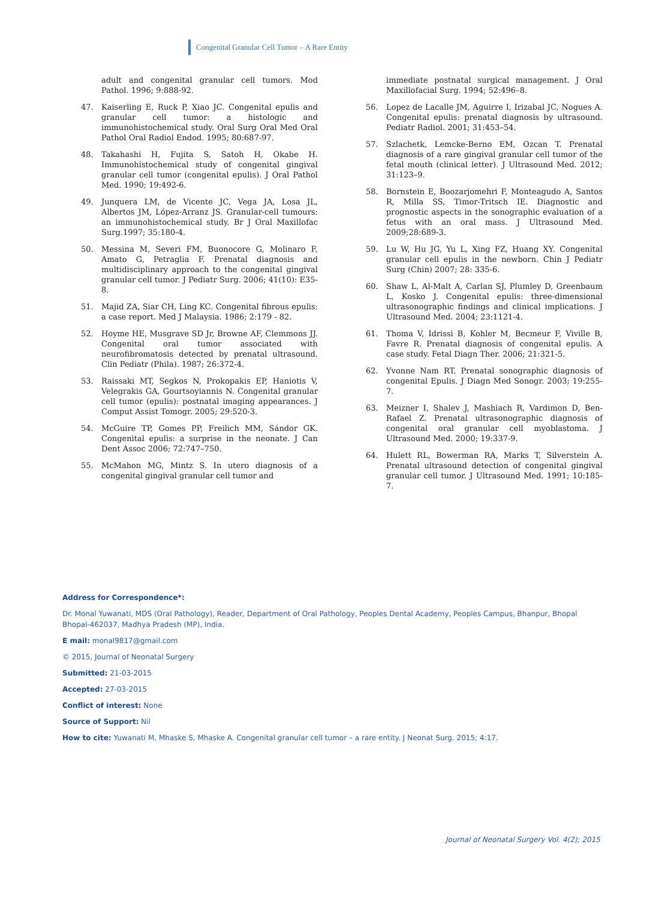Congenital Granular Cell Tumor – A Rare Entity
adult and congenital granular cell tumors. Mod Pathol. 1996; 9:888-92.
47. Kaiserling E, Ruck P, Xiao JC. Congenital epulis and granular cell tumor: a histologic and immunohistochemical study. Oral Surg Oral Med Oral Pathol Oral Radiol Endod. 1995; 80:687-97.
48. Takahashi H, Fujita S, Satoh H, Okabe H. Immunohistochemical study of congenital gingival granular cell tumor (congenital epulis). J Oral Pathol Med. 1990; 19:492-6.
49. Junquera LM, de Vicente JC, Vega JA, Losa JL, Albertos JM, López-Arranz JS. Granular-cell tumours: an immunohistochemical study. Br J Oral Maxillofac Surg.1997; 35:180-4.
50. Messina M, Severi FM, Buonocore G, Molinaro F, Amato G, Petraglia F. Prenatal diagnosis and multidisciplinary approach to the congenital gingival granular cell tumor. J Pediatr Surg. 2006; 41(10): E35-8.
51. Majid ZA, Siar CH, Ling KC. Congenital fibrous epulis: a case report. Med J Malaysia. 1986; 2:179 - 82.
52. Hoyme HE, Musgrave SD Jr, Browne AF, Clemmons JJ. Congenital oral tumor associated with neurofibromatosis detected by prenatal ultrasound. Clin Pediatr (Phila). 1987; 26:372-4.
53. Raissaki MT, Segkos N, Prokopakis EP, Haniotis V, Velegrakis GA, Gourtsoyiannis N. Congenital granular cell tumor (epulis): postnatal imaging appearances. J Comput Assist Tomogr. 2005; 29:520-3.
54. McGuire TP, Gomes PP, Freilich MM, Sándor GK. Congenital epulis: a surprise in the neonate. J Can Dent Assoc 2006; 72:747–750.
55. McMahon MG, Mintz S. In utero diagnosis of a congenital gingival granular cell tumor and
immediate postnatal surgical management. J Oral Maxillofacial Surg. 1994; 52:496–8.
56. Lopez de Lacalle JM, Aguirre I, Irizabal JC, Nogues A. Congenital epulis: prenatal diagnosis by ultrasound. Pediatr Radiol. 2001; 31:453–54.
57. Szlachetk, Lemcke-Berno EM, Ozcan T. Prenatal diagnosis of a rare gingival granular cell tumor of the fetal mouth (clinical letter). J Ultrasound Med. 2012; 31:123–9.
58. Bornstein E, Boozarjomehri F, Monteagudo A, Santos R, Milla SS, Timor-Tritsch IE. Diagnostic and prognostic aspects in the sonographic evaluation of a fetus with an oral mass. J Ultrasound Med. 2009;28:689-3.
59. Lu W, Hu JG, Yu L, Xing FZ, Huang XY. Congenital granular cell epulis in the newborn. Chin J Pediatr Surg (Chin) 2007; 28: 335-6.
60. Shaw L, Al-Malt A, Carlan SJ, Plumley D, Greenbaum L, Kosko J. Congenital epulis: three-dimensional ultrasonographic findings and clinical implications. J Ultrasound Med. 2004; 23:1121-4.
61. Thoma V, Idrissi B, Kohler M, Becmeur F, Viville B, Favre R. Prenatal diagnosis of congenital epulis. A case study. Fetal Diagn Ther. 2006; 21:321-5.
62. Yvonne Nam RT. Prenatal sonographic diagnosis of congenital Epulis. J Diagn Med Sonogr. 2003; 19:255-7.
63. Meizner I, Shalev J, Mashiach R, Vardimon D, Ben-Rafael Z. Prenatal ultrasonographic diagnosis of congenital oral granular cell myoblastoma. J Ultrasound Med. 2000; 19:337-9.
64. Hulett RL, Bowerman RA, Marks T, Silverstein A. Prenatal ultrasound detection of congenital gingival granular cell tumor. J Ultrasound Med. 1991; 10:185-7.
Address for Correspondence*:
Dr. Monal Yuwanati, MDS (Oral Pathology), Reader, Department of Oral Pathology, Peoples Dental Academy, Peoples Campus, Bhanpur, Bhopal Bhopal-462037, Madhya Pradesh (MP), India.
E mail: monal9817@gmail.com
© 2015, Journal of Neonatal Surgery
Submitted: 21-03-2015
Accepted: 27-03-2015
Conflict of interest: None
Source of Support: Nil
How to cite: Yuwanati M, Mhaske S, Mhaske A. Congenital granular cell tumor – a rare entity. J Neonat Surg. 2015; 4:17.
Journal of Neonatal Surgery Vol. 4(2); 2015